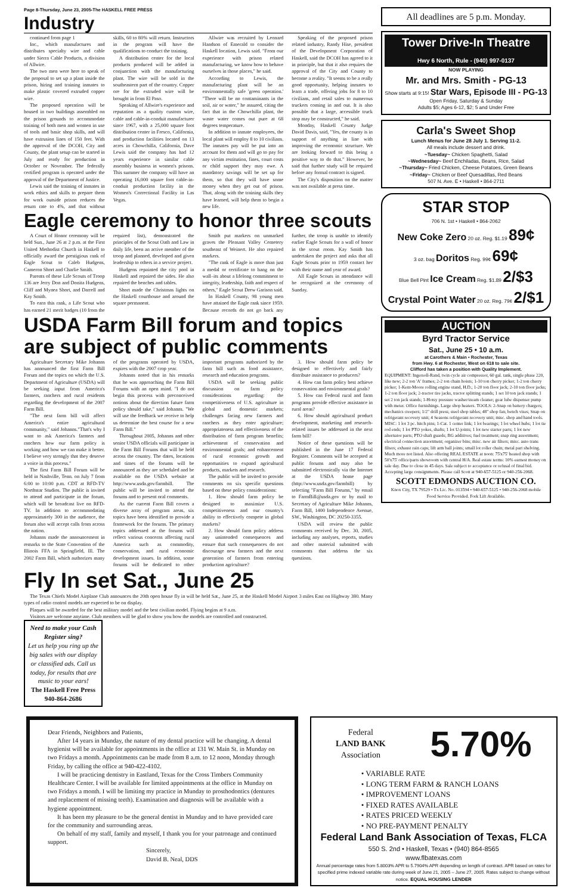Page 8-Thursday, June 23, 2005-The HASKELL FREE PRESS
Industry
continued from page 1
Inc., which manufactures and distributes specialty wire and cable under Sierra Cable Products, a division of Allwire.
The two men were here to speak of the proposal to set up a plant inside the prison, hiring and training inmates to make plastic covered extruded copper wire.
The proposed operation will be housed in two buildings assembled on the prison grounds to accommodate training of both men and women in use of tools and basic shop skills, and will have extrusion lines of 150 feet. With the approval of the DCOH, City and County, the plant setup can be started in July and ready for production in October or November. The federally certified program is operated under the approval of the Department of Justice.
Lewis said the training of inmates in work ethics and skills to prepare them for work outside prison reduces the return rate to 4%, and that without skills, 60 to 80% will return. Instructors in the program will have the qualifications to conduct the training.
A distribution center for the local products produced will be added in conjunction with the manufacturing plant. The wire will be sold in the southeastern part of the country. Copper ore for the extruded wire will be brought in from El Paso.
Speaking of Allwire's experience and reputation as a quality custom wire, cable and cable-in-conduit manufacturer since 1967, with a 25,000 square foot distribution center in Fresco, California, and production facilities located on 13 acres in Chowchilla, California, Dave Lewis said the company has had 12 years experience in similar cable assembly business in women's prisons. This summer the company will have an operating 16,000 square foot cable-in-conduit production facility in the Women's Correctional Facility in Las Vegas.
Allwire was recruited by Leonard Handson of Emerald to consider the Haskell location, Lewis said. "From our experience with prison related manufacturing, we know how to behave ourselves in those places," he said.
According to Lewis, the manufacturing plant will be an environmentally safe 'green operation.' "There will be no contaminants in the soil, air or water," he assured, citing the fact that in the Chowchilla plant, the waste water comes out pure at 68 degrees temperature.
In addition to inmate employees, the local plant will employ 8 to 10 civilians. The inmates pay will be put into an account for them and will go to pay for any victim restitution, fines, court costs or child support they may owe. A mandatory savings will be set up for them, so that they will have some money when they get out of prison. That, along with the training skills they have learned, will help them to begin a new life.
Speaking of the proposed prison related industry, Randy Hise, president of the Development Corporation of Haskell, said the DCOH has agreed to it in principle, but that it also requires the approval of the City and County to become a reality. "It seems to be a really good opportunity, helping inmates to learn a trade, offering jobs for 8 to 10 civilians, and retail sales to numerous truckers coming in and out. It is also possible that a large, accessible truck stop may be constructed," he said.
Monday, Haskell County Judge David Davis, said, "Yes, the county is in support of anything in line with improving the economic structure. We are looking forward to this being a positive way to do that." However, he said that further study will be required before any formal contract is signed.
The City's disposition on the matter was not available at press time.
Eagle ceremony to honor three scouts
A Court of Honor ceremony will be held Sun., June 26 at 2 p.m. at the First United Methodist Church in Haskell to officially award the prestigious rank of Eagle Scout to Caleb Hudgens, Cameron Short and Charlie Smith.
Parents of these Life Scouts of Troop 136 are Jerry Don and Donita Hudgens, Cliff and Mynea Short, and Darrell and Kay Smith.
To earn this rank, a Life Scout who has earned 21 merit badges (10 from the required list), demonstrated the principles of the Scout Oath and Law in daily life, been an active member of the troop and planned, developed and given leadership to others in a service project.
Hudgens repainted the city pool in Haskell and repaired the sides. He also repaired the benches and tables.
Short made the Christmas lights on the Haskell courthouse and around the square permanent.
Smith put markers on unmarked graves the Pleasant Valley Cemetery southeast of Weinert. He also repaired markers.
"The rank of Eagle is more than just a medal or certificate to hang on the wall–its about a lifelong commitment to integrity, leadership, faith and respect of others," Eagle Scout Drew Garison said.
In Haskell County, 98 young men have attained the Eagle rank since 1959. Because records do not go back any further, the troop is unable to identify earlier Eagle Scouts for a wall of honor in the scout room. Kay Smith has undertaken the project and asks that all Eagle Scouts prior to 1959 contact her with their name and year of award.
All Eagle Scouts in attendance will be recognized at the ceremony of Sunday.
USDA Farm Bill forum and topics are subject of public comments
Agriculture Secretary Mike Johanns has announced the first Farm Bill Forum and the topics on which the U.S. Department of Agriculture (USDA) will be seeking input from America's farmers, ranchers and rural residents regarding the development of the 2007 Farm Bill.
"The next farm bill will affect America's entire agricultural community," said Johanns."That's why I want to ask America's farmers and ranchers how our farm policy is working and how we can make it better. I believe very strongly that they deserve a voice in this process."
The first Farm Bill Forum will be held in Nashville, Tenn. on July 7 from 6:00 to 10:00 p.m. CDT at RFD-TV Northstar Studios. The public is invited to attend and participate in the forum, which will be broadcast live on RFD-TV. In addition to accommodating approximately 300 in the audience, the forum also will accept calls from across the nation.
Johanns made the announcement in remarks to the State Convention of the Illinois FFA in Springfield, Ill. The 2002 Farm Bill, which authorizes many of the programs operated by USDA, expires with the 2007 crop year.
Johanns noted that in his remarks that he was approaching the Farm Bill Forums with an open mind. "I do not begin this process with preconceived notions about the direction future farm policy should take," said Johanns. "We will use the feedback we receive to help us determine the best course for a new Farm Bill."
Throughout 2005, Johanns and other senior USDA officials will participate in the Farm Bill Forums that will be held across the country. The dates, locations and times of the forums will be announced as they are scheduled and be available on the USDA website at http://www.usda.gov/farmbill. The public will be invited to attend the forums and to present oral comments.
As the current Farm Bill covers a diverse array of program areas, six topics have been identified to provide a framework for the forums. The primary topics addressed at the forums will reflect various concerns affecting rural America such as commodity, conservation, and rural economic development issues. In addition, some forums will be dedicated to other important programs authorized by the farm bill such as food assistance, research and education programs.
USDA will be seeking public discussion on farm policy considerations regarding: the competitiveness of U.S. agriculture in global and domestic markets; challenges facing new farmers and ranchers as they enter agriculture; appropriateness and effectiveness of the distribution of farm program benefits; achievement of conservation and environmental goals; and enhancement of rural economic growth and opportunities to expand agricultural products, markets and research.
The public will be invited to provide comments on six specific questions based on these policy considerations:
1. How should farm policy be designed to maximize U.S. competitiveness and our country's ability to effectively compete in global markets?
2. How should farm policy address any unintended consequences and ensure that such consequences do not discourage new farmers and the next generation of farmers from entering production agriculture?
3. How should farm policy be designed to effectively and fairly distribute assistance to producers?
4. How can farm policy best achieve conservation and environmental goals?
5. How can Federal rural and farm programs provide effective assistance in rural areas?
6. How should agricultural product development, marketing and research-related issues be addressed in the next farm bill?
Notice of these questions will be published in the June 17 Federal Register. Comments will be accepted at public forums and may also be submitted electronically via the Internet at the USDA home page (http://www.usda.gov/farmbill) by selecting "Farm Bill Forums," by email to FarmBill@usda.gov or by mail to Secretary of Agriculture Mike Johanns, Farm Bill, 1400 Independence Avenue, SW., Washington, DC 20250-3355.
USDA will review the public comments received by Dec. 30, 2005, including any analyses, reports, studies and other material submitted with comments that address the six questions.
Fly In set Sat., June 25
The Texas Chiefs Model Airplane Club announces the 20th open house fly in will be held Sat., June 25, at the Haskell Model Airport 3 miles East on Highway 380. Many types of radio control models are expected to be on display.
Plaques will be awarded for the best military model and the best civilian model. Flying begins at 9 a.m.
Visitors are welcome anytime. Club members will be glad to show you how the models are controlled and constructed.
Need to make your Cash Register sing?
Let us help you ring up the big sales with our display or classified ads. Call us today, for results that are music to your ears!
The Haskell Free Press
940-864-2686
All deadlines are 5 p.m. Monday.
Tower Drive-In Theatre
Hwy 6 North, Rule - (940) 997-0137
NOW PLAYING
Mr. and Mrs. Smith - PG-13
Show starts at 9:15! Star Wars, Episode III - PG-13
Open Friday, Saturday & Sunday
Adults $5; Ages 6-12, $2; 5 and Under Free
Carla's Sweet Shop
Lunch Menus for June 28 July 1. Serving 11-2.
All meals include dessert and drink.
~Tuesday~ Chicken Spaghetti, Salad
~Wednesday~ Beef Enchiladas, Beans, Rice, Salad
~Thursday~ Fried Chicken, Cheese Potatoes, Green Beans
~Friday~ Chicken or Beef Quesadillas, Red Beans
507 N. Ave. E • Haskell • 864-2711
STAR STOP
706 N. 1st • Haskell • 864-2062
New Coke Zero 20 oz. Reg. $1.19 89¢
3 oz. bag Doritos Reg. 99¢ 69¢
Blue Bell Pint Ice Cream Reg. $1.89 2/$3
Crystal Point Water 20 oz. Reg. 79¢ 2/$1
AUCTION
Byrd Tractor Service
Sat., June 25 • 10 a.m.
at Carothers & Main • Rochester, Texas
from Hwy. 6 at Rochester, West on 618 to sale site.
Clifford has taken a position with Quality Implement.
EQUIPMENT: Ingersoll-Rand, twin cycle air compressor, 60 gal. tank, single phase 220, like new; 2-2 ton 'A' frames; 2-2 ton chain hoists; 1-10 ton cherry picker; 1-2 ton cherry picker; 1-Kent-Moore rolling engine stand, H.D.; 1-20 ton floor jack; 2-10 ton floor jacks; 1-2 ton floor jack; 2-tractor tire jacks, tractor splitting stands; 1 set 10 ton jack stands; 1 set 2 ton jack stands; 1-Hotsy pressure washer/steam cleaner; gear lube dispenser pump with meter. Office furnishings. Large shop heaters. TOOLS: 2-Snap on battery chargers; mechanics creepers; 1/2" drill press; steel shop tables; 48" shop fan; bench vises; Snap on refrigerant recovery unit; 4 Seasons refrigerant recovery unit; misc. shop and hand tools. MISC: 1 lot 3 pc. hitch pins; 1-Cat. 1 center link; 1 lot bearings; 1 lot wheel hubs; 1 lot tie rod ends; 1 lot PTO yokes, shafts; 1 lot U-joints; 1 lot new starter parts; 1 lot new alternator parts; PTO shaft guards; BG additives; fuel treatment; snap ring assortment; electrical connection assortment; organizer bins; misc. new air filters; misc. auto trans filters; exhaust rain caps; lift arm ball joints; small lot roller chain; metal part shelving. Much more not listed. Also offering REAL ESTATE at noon: 75'x75' heated shop with 50'x75' office/parts showroom with central H/A. Real estate terms: 10% earnest money on sale day. Due to close in 45 days. Sale subject to acceptance or refusal of final bid. Accepting large consignments. Please call Scott at 940-657-5125 or 940-256-2068.
SCOTT EDMONDS AUCTION CO.
Knox City, TX 79529 • Tx Lic. No. 013594 • 940-657-5125 • 940-256-2068 mobile
Food Service Provided. Fork Lift Available.
Dear Friends, Neighbors and Patients,
After 14 years in Munday, the nature of my dental practice will be changing. A dental hygienist will be available for appointments in the office at 131 W. Main St. in Munday on two Fridays a month. Appointments can be made from 8 a.m. to 12 noon, Monday through Friday, by calling the office at 940-422-4102.
I will be practicing dentistry in Eastland, Texas for the Cross Timbers Community Healthcare Center. I will be available for limited appointments at the office in Munday on two Fridays a month. I will be limiting my practice in Munday to prosthodontics (dentures and replacement of missing teeth). Examination and diagnosis will be available with a hygiene appointment.
It has been my pleasure to be the general dentist in Munday and to have provided care for the community and surrounding areas.
On behalf of my staff, family and myself, I thank you for your patronage and continued support.
Sincerely,
David B. Neal, DDS
Federal
LAND BANK
Association 5.70%
• VARIABLE RATE
• LONG TERM FARM & RANCH LOANS
• IMPROVEMENT LOANS
• FIXED RATES AVAILABLE
• RATES PRICED WEEKLY
• NO PRE-PAYMENT PENALTY
Federal Land Bank Association of Texas, FLCA
550 S. 2nd • Haskell, Texas • (940) 864-8565
www.flbatexas.com
Annual percentage rates from 5.8003% APR to 5.7904% APR depending on length of contract. APR based on rates for specified prime indexed variable rate during week of June 21, 2005 – June 27, 2005. Rates subject to change without notice. EQUAL HOUSING LENDER